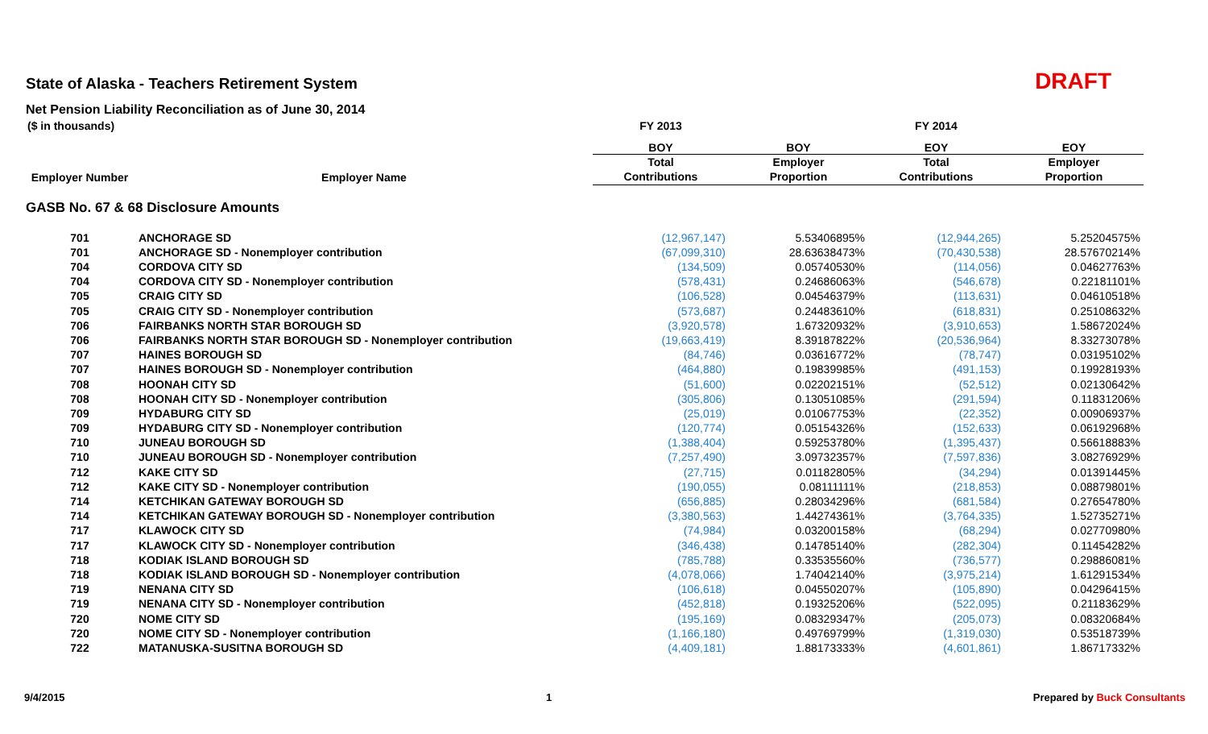State of Alaska - Teachers Retirement System
DRAFT
Net Pension Liability Reconciliation as of June 30, 2014
| ($ in thousands) | | FY 2013 | | FY 2014 | |
| --- | --- | --- | --- | --- | --- |
| | | BOY | BOY | EOY | EOY |
| | | Total | Employer | Total | Employer |
| Employer Number | Employer Name | Contributions | Proportion | Contributions | Proportion |
| GASB No. 67 & 68 Disclosure Amounts | | | | | |
| 701 | ANCHORAGE SD | (12,967,147) | 5.53406895% | (12,944,265) | 5.25204575% |
| 701 | ANCHORAGE SD - Nonemployer contribution | (67,099,310) | 28.63638473% | (70,430,538) | 28.57670214% |
| 704 | CORDOVA CITY SD | (134,509) | 0.05740530% | (114,056) | 0.04627763% |
| 704 | CORDOVA CITY SD - Nonemployer contribution | (578,431) | 0.24686063% | (546,678) | 0.22181101% |
| 705 | CRAIG CITY SD | (106,528) | 0.04546379% | (113,631) | 0.04610518% |
| 705 | CRAIG CITY SD - Nonemployer contribution | (573,687) | 0.24483610% | (618,831) | 0.25108632% |
| 706 | FAIRBANKS NORTH STAR BOROUGH SD | (3,920,578) | 1.67320932% | (3,910,653) | 1.58672024% |
| 706 | FAIRBANKS NORTH STAR BOROUGH SD - Nonemployer contribution | (19,663,419) | 8.39187822% | (20,536,964) | 8.33273078% |
| 707 | HAINES BOROUGH SD | (84,746) | 0.03616772% | (78,747) | 0.03195102% |
| 707 | HAINES BOROUGH SD - Nonemployer contribution | (464,880) | 0.19839985% | (491,153) | 0.19928193% |
| 708 | HOONAH CITY SD | (51,600) | 0.02202151% | (52,512) | 0.02130642% |
| 708 | HOONAH CITY SD - Nonemployer contribution | (305,806) | 0.13051085% | (291,594) | 0.11831206% |
| 709 | HYDABURG CITY SD | (25,019) | 0.01067753% | (22,352) | 0.00906937% |
| 709 | HYDABURG CITY SD - Nonemployer contribution | (120,774) | 0.05154326% | (152,633) | 0.06192968% |
| 710 | JUNEAU BOROUGH SD | (1,388,404) | 0.59253780% | (1,395,437) | 0.56618883% |
| 710 | JUNEAU BOROUGH SD - Nonemployer contribution | (7,257,490) | 3.09732357% | (7,597,836) | 3.08276929% |
| 712 | KAKE CITY SD | (27,715) | 0.01182805% | (34,294) | 0.01391445% |
| 712 | KAKE CITY SD - Nonemployer contribution | (190,055) | 0.08111111% | (218,853) | 0.08879801% |
| 714 | KETCHIKAN GATEWAY BOROUGH SD | (656,885) | 0.28034296% | (681,584) | 0.27654780% |
| 714 | KETCHIKAN GATEWAY BOROUGH SD - Nonemployer contribution | (3,380,563) | 1.44274361% | (3,764,335) | 1.52735271% |
| 717 | KLAWOCK CITY SD | (74,984) | 0.03200158% | (68,294) | 0.02770980% |
| 717 | KLAWOCK CITY SD - Nonemployer contribution | (346,438) | 0.14785140% | (282,304) | 0.11454282% |
| 718 | KODIAK ISLAND BOROUGH SD | (785,788) | 0.33535560% | (736,577) | 0.29886081% |
| 718 | KODIAK ISLAND BOROUGH SD - Nonemployer contribution | (4,078,066) | 1.74042140% | (3,975,214) | 1.61291534% |
| 719 | NENANA CITY SD | (106,618) | 0.04550207% | (105,890) | 0.04296415% |
| 719 | NENANA CITY SD - Nonemployer contribution | (452,818) | 0.19325206% | (522,095) | 0.21183629% |
| 720 | NOME CITY SD | (195,169) | 0.08329347% | (205,073) | 0.08320684% |
| 720 | NOME CITY SD - Nonemployer contribution | (1,166,180) | 0.49769799% | (1,319,030) | 0.53518739% |
| 722 | MATANUSKA-SUSITNA BOROUGH SD | (4,409,181) | 1.88173333% | (4,601,861) | 1.86717332% |
9/4/2015 1 Prepared by Buck Consultants